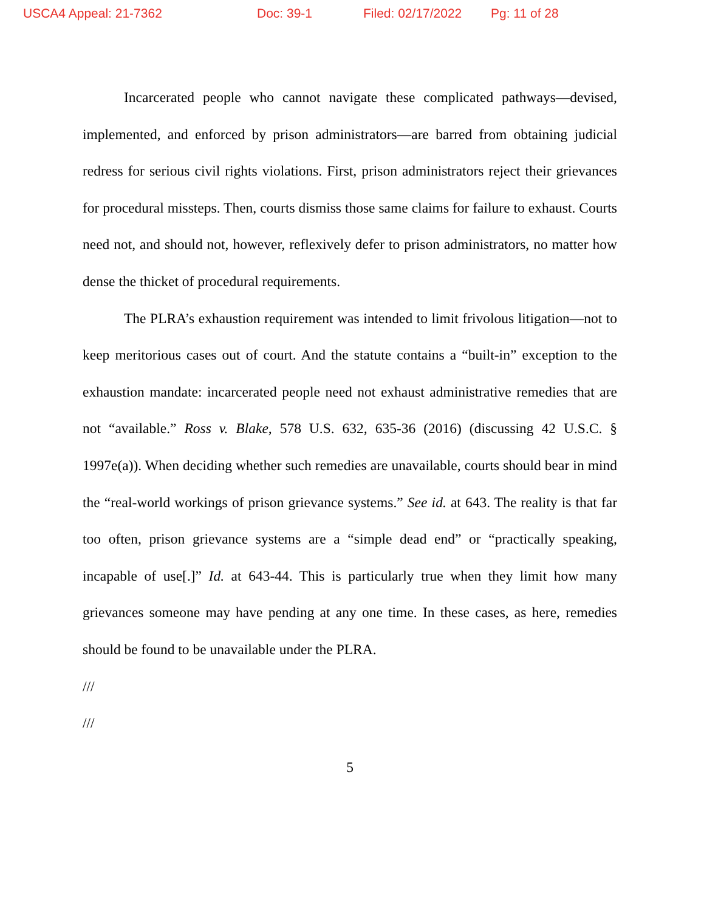USCA4 Appeal: 21-7362 Doc: 39-1 Filed: 02/17/2022 Pg: 11 of 28
Incarcerated people who cannot navigate these complicated pathways—devised, implemented, and enforced by prison administrators—are barred from obtaining judicial redress for serious civil rights violations. First, prison administrators reject their grievances for procedural missteps. Then, courts dismiss those same claims for failure to exhaust. Courts need not, and should not, however, reflexively defer to prison administrators, no matter how dense the thicket of procedural requirements.
The PLRA’s exhaustion requirement was intended to limit frivolous litigation—not to keep meritorious cases out of court. And the statute contains a “built-in” exception to the exhaustion mandate: incarcerated people need not exhaust administrative remedies that are not “available.” Ross v. Blake, 578 U.S. 632, 635-36 (2016) (discussing 42 U.S.C. § 1997e(a)). When deciding whether such remedies are unavailable, courts should bear in mind the “real-world workings of prison grievance systems.” See id. at 643. The reality is that far too often, prison grievance systems are a “simple dead end” or “practically speaking, incapable of use[.]” Id. at 643-44. This is particularly true when they limit how many grievances someone may have pending at any one time. In these cases, as here, remedies should be found to be unavailable under the PLRA.
///
///
5